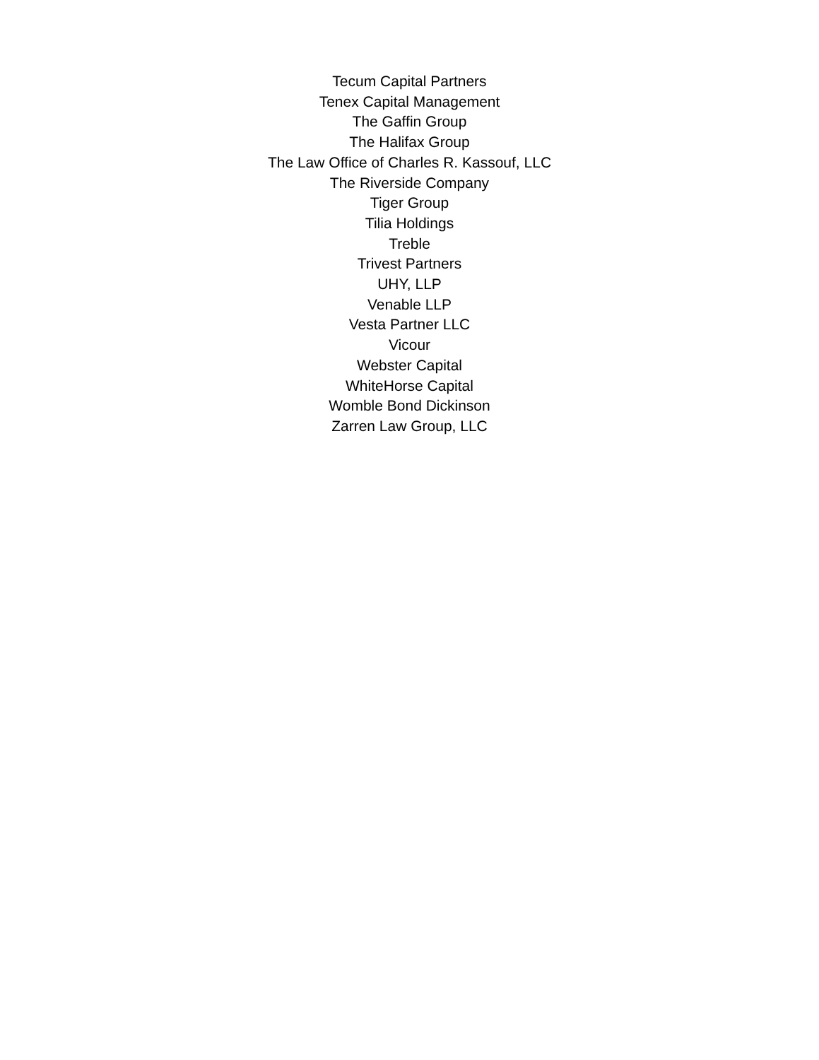Tecum Capital Partners
Tenex Capital Management
The Gaffin Group
The Halifax Group
The Law Office of Charles R. Kassouf, LLC
The Riverside Company
Tiger Group
Tilia Holdings
Treble
Trivest Partners
UHY, LLP
Venable LLP
Vesta Partner LLC
Vicour
Webster Capital
WhiteHorse Capital
Womble Bond Dickinson
Zarren Law Group, LLC